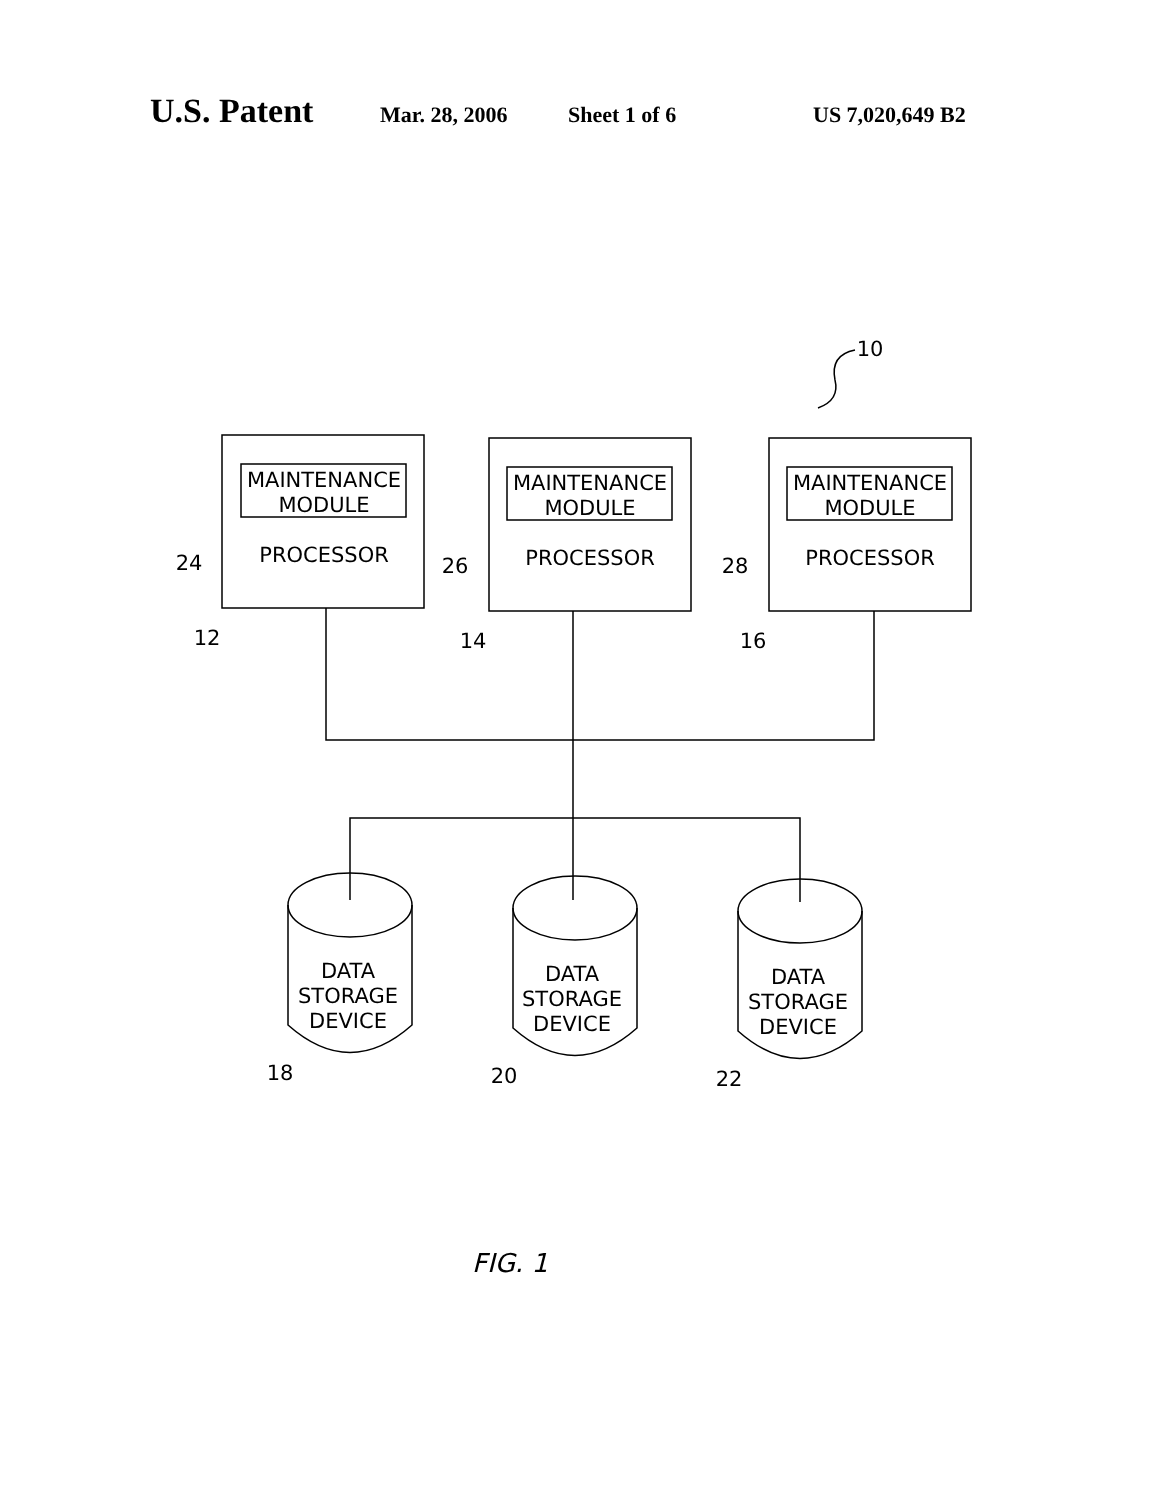U.S. Patent Mar. 28, 2006 Sheet 1 of 6 US 7,020,649 B2
10
MAINTENANCE
MODULE
PROCESSOR
MAINTENANCE
MODULE
PROCESSOR
MAINTENANCE
MODULE
PROCESSOR
24
26
28
12
14
16
DATA
STORAGE
DEVICE
DATA
STORAGE
DEVICE
DATA
STORAGE
DEVICE
18
20
22
FIG. 1